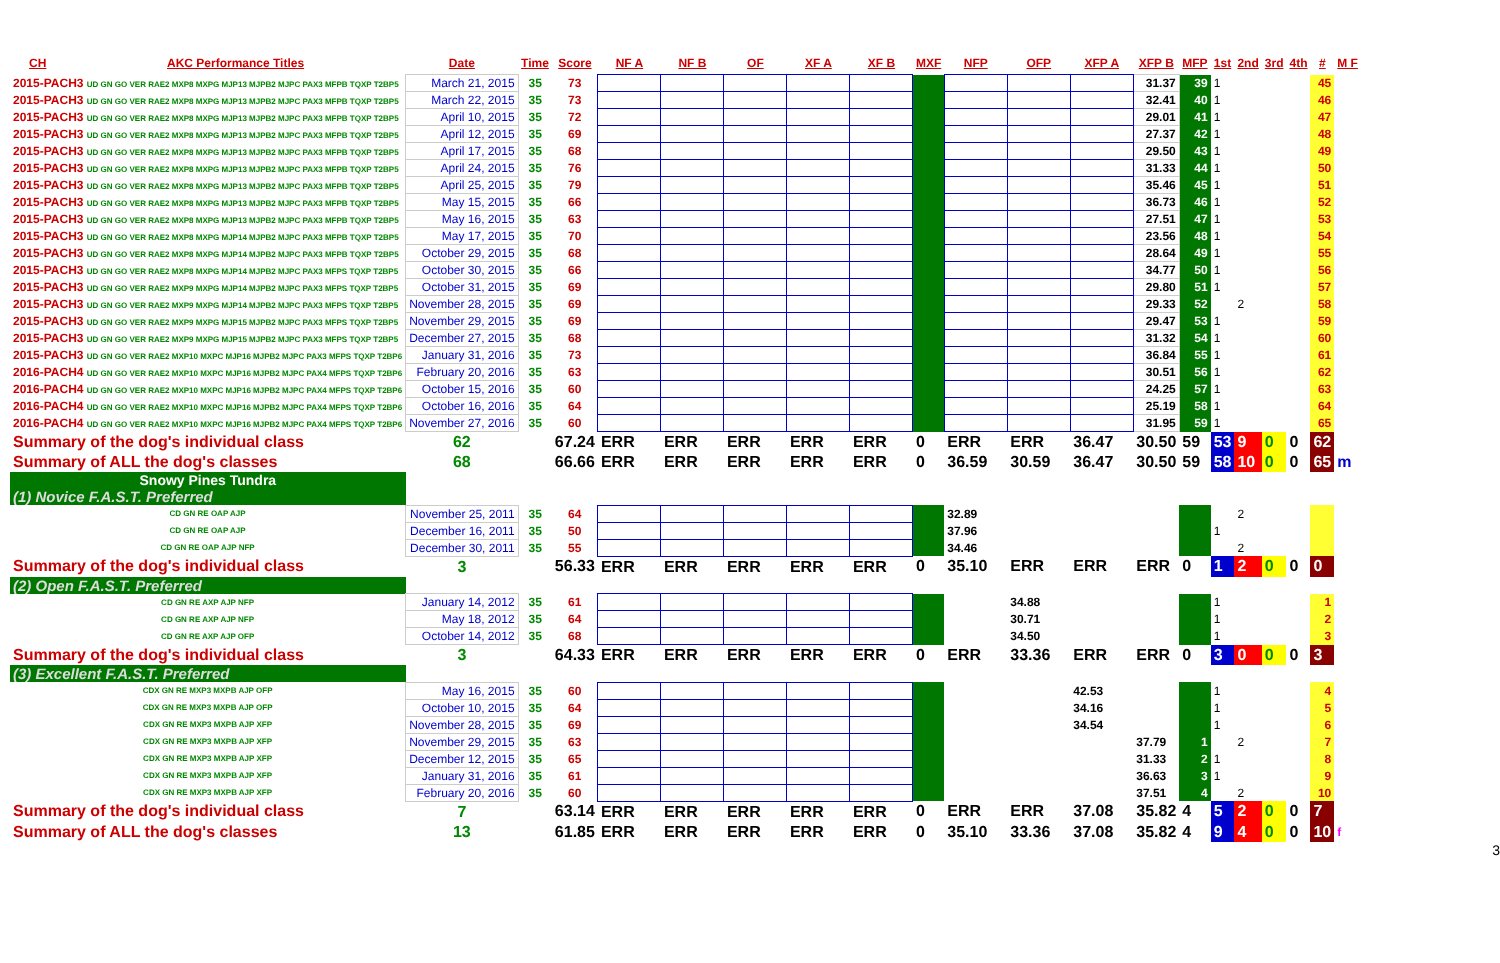| CH | AKC Performance Titles | Date | Time | Score | NF A | NF B | OF | XF A | XF B | MXF | NFP | OFP | XFP A | XFP B | MFP | 1st | 2nd | 3rd | 4th | # | M F |
| --- | --- | --- | --- | --- | --- | --- | --- | --- | --- | --- | --- | --- | --- | --- | --- | --- | --- | --- | --- | --- | --- |
| 2015-PACH3 UD GN GO VER RAE2 MXP8 MXPG MJP13 MJPB2 MJPC PAX3 MFPB TQXP T2BP5 | | March 21, 2015 | 35 | 73 | | | | | | | | | | 31.37 | 39 | 1 | | | | 45 | |
| 2015-PACH3 UD GN GO VER RAE2 MXP8 MXPG MJP13 MJPB2 MJPC PAX3 MFPB TQXP T2BP5 | | March 22, 2015 | 35 | 73 | | | | | | | | | | 32.41 | 40 | 1 | | | | 46 | |
| 2015-PACH3 UD GN GO VER RAE2 MXP8 MXPG MJP13 MJPB2 MJPC PAX3 MFPB TQXP T2BP5 | | April 10, 2015 | 35 | 72 | | | | | | | | | | 29.01 | 41 | 1 | | | | 47 | |
| 2015-PACH3 UD GN GO VER RAE2 MXP8 MXPG MJP13 MJPB2 MJPC PAX3 MFPB TQXP T2BP5 | | April 12, 2015 | 35 | 69 | | | | | | | | | | 27.37 | 42 | 1 | | | | 48 | |
| 2015-PACH3 UD GN GO VER RAE2 MXP8 MXPG MJP13 MJPB2 MJPC PAX3 MFPB TQXP T2BP5 | | April 17, 2015 | 35 | 68 | | | | | | | | | | 29.50 | 43 | 1 | | | | 49 | |
| 2015-PACH3 UD GN GO VER RAE2 MXP8 MXPG MJP13 MJPB2 MJPC PAX3 MFPB TQXP T2BP5 | | April 24, 2015 | 35 | 76 | | | | | | | | | | 31.33 | 44 | 1 | | | | 50 | |
| 2015-PACH3 UD GN GO VER RAE2 MXP8 MXPG MJP13 MJPB2 MJPC PAX3 MFPB TQXP T2BP5 | | April 25, 2015 | 35 | 79 | | | | | | | | | | 35.46 | 45 | 1 | | | | 51 | |
| 2015-PACH3 UD GN GO VER RAE2 MXP8 MXPG MJP13 MJPB2 MJPC PAX3 MFPB TQXP T2BP5 | | May 15, 2015 | 35 | 66 | | | | | | | | | | 36.73 | 46 | 1 | | | | 52 | |
| 2015-PACH3 UD GN GO VER RAE2 MXP8 MXPG MJP13 MJPB2 MJPC PAX3 MFPB TQXP T2BP5 | | May 16, 2015 | 35 | 63 | | | | | | | | | | 27.51 | 47 | 1 | | | | 53 | |
| 2015-PACH3 UD GN GO VER RAE2 MXP8 MXPG MJP14 MJPB2 MJPC PAX3 MFPB TQXP T2BP5 | | May 17, 2015 | 35 | 70 | | | | | | | | | | 23.56 | 48 | 1 | | | | 54 | |
| 2015-PACH3 UD GN GO VER RAE2 MXP8 MXPG MJP14 MJPB2 MJPC PAX3 MFPB TQXP T2BP5 | | October 29, 2015 | 35 | 68 | | | | | | | | | | 28.64 | 49 | 1 | | | | 55 | |
| 2015-PACH3 UD GN GO VER RAE2 MXP8 MXPG MJP14 MJPB2 MJPC PAX3 MFPS TQXP T2BP5 | | October 30, 2015 | 35 | 66 | | | | | | | | | | 34.77 | 50 | 1 | | | | 56 | |
| 2015-PACH3 UD GN GO VER RAE2 MXP9 MXPG MJP14 MJPB2 MJPC PAX3 MFPS TQXP T2BP5 | | October 31, 2015 | 35 | 69 | | | | | | | | | | 29.80 | 51 | 1 | | | | 57 | |
| 2015-PACH3 UD GN GO VER RAE2 MXP9 MXPG MJP14 MJPB2 MJPC PAX3 MFPS TQXP T2BP5 | | November 28, 2015 | 35 | 69 | | | | | | | | | | 29.33 | 52 | | 2 | | | 58 | |
| 2015-PACH3 UD GN GO VER RAE2 MXP9 MXPG MJP15 MJPB2 MJPC PAX3 MFPS TQXP T2BP5 | | November 29, 2015 | 35 | 69 | | | | | | | | | | 29.47 | 53 | 1 | | | | 59 | |
| 2015-PACH3 UD GN GO VER RAE2 MXP9 MXPG MJP15 MJPB2 MJPC PAX3 MFPS TQXP T2BP5 | | December 27, 2015 | 35 | 68 | | | | | | | | | | 31.32 | 54 | 1 | | | | 60 | |
| 2015-PACH3 UD GN GO VER RAE2 MXP10 MXPC MJP16 MJPB2 MJPC PAX3 MFPS TQXP T2BP6 | | January 31, 2016 | 35 | 73 | | | | | | | | | | 36.84 | 55 | 1 | | | | 61 | |
| 2016-PACH4 UD GN GO VER RAE2 MXP10 MXPC MJP16 MJPB2 MJPC PAX4 MFPS TQXP T2BP6 | | February 20, 2016 | 35 | 63 | | | | | | | | | | 30.51 | 56 | 1 | | | | 62 | |
| 2016-PACH4 UD GN GO VER RAE2 MXP10 MXPC MJP16 MJPB2 MJPC PAX4 MFPS TQXP T2BP6 | | October 15, 2016 | 35 | 60 | | | | | | | | | | 24.25 | 57 | 1 | | | | 63 | |
| 2016-PACH4 UD GN GO VER RAE2 MXP10 MXPC MJP16 MJPB2 MJPC PAX4 MFPS TQXP T2BP6 | | October 16, 2016 | 35 | 64 | | | | | | | | | | 25.19 | 58 | 1 | | | | 64 | |
| 2016-PACH4 UD GN GO VER RAE2 MXP10 MXPC MJP16 MJPB2 MJPC PAX4 MFPS TQXP T2BP6 | | November 27, 2016 | 35 | 60 | | | | | | | | | | 31.95 | 59 | 1 | | | | 65 | |
| Summary of the dog's individual class | | 62 | | 67.24 | ERR | ERR | ERR | ERR | ERR | 0 | ERR | ERR | 36.47 | 30.50 | 59 | 53 | 9 | 0 | 0 | 62 | |
| Summary of ALL the dog's classes | | 68 | | 66.66 | ERR | ERR | ERR | ERR | ERR | 0 | 36.59 | 30.59 | 36.47 | 30.50 | 59 | 58 | 10 | 0 | 0 | 65 | m |
| Snowy Pines Tundra | | | | | | | | | | | | | | | | | | | | | |
| (1) Novice F.A.S.T. Preferred | | | | | | | | | | | | | | | | | | | | | |
| CD GN RE OAP AJP | | November 25, 2011 | 35 | 64 | | | | | | | 32.89 | | | | | | 2 | | | | |
| CD GN RE OAP AJP | | December 16, 2011 | 35 | 50 | | | | | | | 37.96 | | | | | 1 | | | | | |
| CD GN RE OAP AJP NFP | | December 30, 2011 | 35 | 55 | | | | | | | 34.46 | | | | | | 2 | | | | |
| Summary of the dog's individual class | | 3 | | 56.33 | ERR | ERR | ERR | ERR | ERR | 0 | 35.10 | ERR | ERR | ERR | 0 | 1 | 2 | 0 | 0 | 0 | |
| (2) Open F.A.S.T. Preferred | | | | | | | | | | | | | | | | | | | | | |
| CD GN RE AXP AJP NFP | | January 14, 2012 | 35 | 61 | | | | | | | | 34.88 | | | | 1 | | | | 1 | |
| CD GN RE AXP AJP NFP | | May 18, 2012 | 35 | 64 | | | | | | | | 30.71 | | | | 1 | | | | 2 | |
| CD GN RE AXP AJP OFP | | October 14, 2012 | 35 | 68 | | | | | | | | 34.50 | | | | 1 | | | | 3 | |
| Summary of the dog's individual class | | 3 | | 64.33 | ERR | ERR | ERR | ERR | ERR | 0 | ERR | 33.36 | ERR | ERR | 0 | 3 | 0 | 0 | 0 | 3 | |
| (3) Excellent F.A.S.T. Preferred | | | | | | | | | | | | | | | | | | | | | |
| CDX GN RE MXP3 MXPB AJP OFP | | May 16, 2015 | 35 | 60 | | | | | | | | | 42.53 | | | 1 | | | | 4 | |
| CDX GN RE MXP3 MXPB AJP OFP | | October 10, 2015 | 35 | 64 | | | | | | | | | 34.16 | | | 1 | | | | 5 | |
| CDX GN RE MXP3 MXPB AJP XFP | | November 28, 2015 | 35 | 69 | | | | | | | | | 34.54 | | | 1 | | | | 6 | |
| CDX GN RE MXP3 MXPB AJP XFP | | November 29, 2015 | 35 | 63 | | | | | | | | | | 37.79 | 1 | | 2 | | | 7 | |
| CDX GN RE MXP3 MXPB AJP XFP | | December 12, 2015 | 35 | 65 | | | | | | | | | | 31.33 | 2 | 1 | | | | 8 | |
| CDX GN RE MXP3 MXPB AJP XFP | | January 31, 2016 | 35 | 61 | | | | | | | | | | 36.63 | 3 | 1 | | | | 9 | |
| CDX GN RE MXP3 MXPB AJP XFP | | February 20, 2016 | 35 | 60 | | | | | | | | | | 37.51 | 4 | | 2 | | | 10 | |
| Summary of the dog's individual class | | 7 | | 63.14 | ERR | ERR | ERR | ERR | ERR | 0 | ERR | ERR | 37.08 | 35.82 | 4 | 5 | 2 | 0 | 0 | 7 | |
| Summary of ALL the dog's classes | | 13 | | 61.85 | ERR | ERR | ERR | ERR | ERR | 0 | 35.10 | 33.36 | 37.08 | 35.82 | 4 | 9 | 4 | 0 | 0 | 10 | f |
3